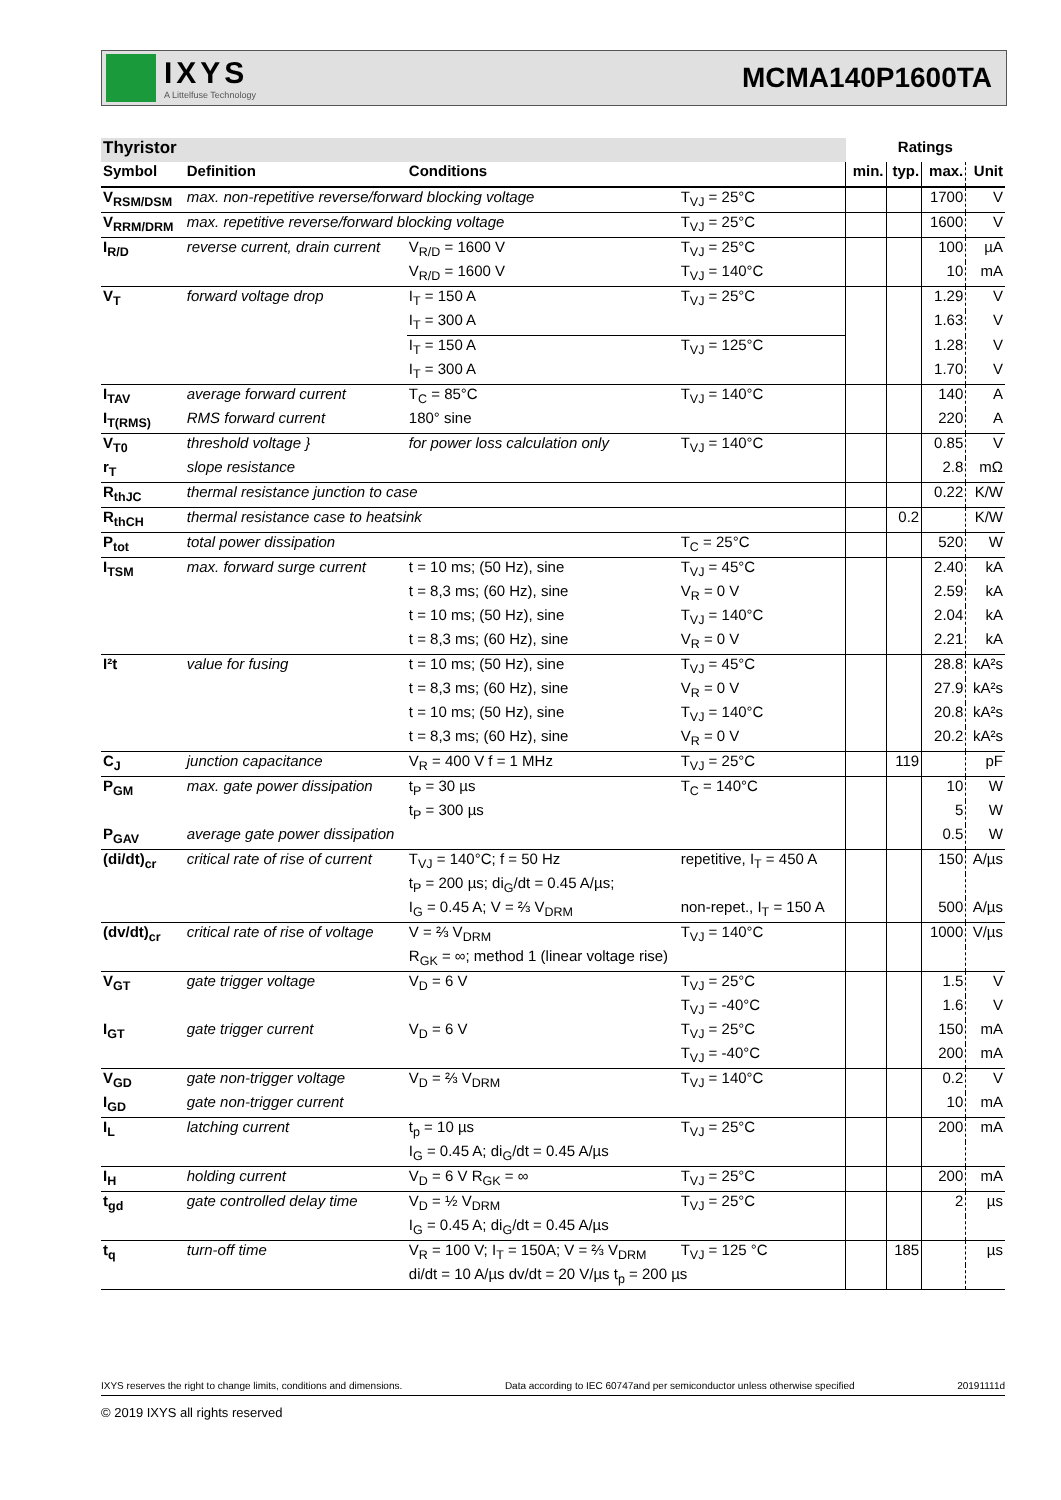IXYS
A Littelfuse Technology
MCMA140P1600TA
| Thyristor | | | | Ratings | | | |
| --- | --- | --- | --- | --- | --- | --- | --- |
| Symbol | Definition | Conditions | | min. | typ. | max. | Unit |
| V<sub>RSM/DSM</sub> | max. non-repetitive reverse/forward blocking voltage | | T<sub>VJ</sub> = 25°C | | | 1700 | V |
| V<sub>RRM/DRM</sub> | max. repetitive reverse/forward blocking voltage | | T<sub>VJ</sub> = 25°C | | | 1600 | V |
| I<sub>R/D</sub> | reverse current, drain current | V<sub>R/D</sub> = 1600 V | T<sub>VJ</sub> = 25°C | | | 100 | µA |
| | | V<sub>R/D</sub> = 1600 V | T<sub>VJ</sub> = 140°C | | | 10 | mA |
| V<sub>T</sub> | forward voltage drop | I<sub>T</sub> = 150 A | T<sub>VJ</sub> = 25°C | | | 1.29 | V |
| | | I<sub>T</sub> = 300 A | | | | 1.63 | V |
| | | I<sub>T</sub> = 150 A | T<sub>VJ</sub> = 125°C | | | 1.28 | V |
| | | I<sub>T</sub> = 300 A | | | | 1.70 | V |
| I<sub>TAV</sub> | average forward current | T<sub>C</sub> = 85°C | T<sub>VJ</sub> = 140°C | | | 140 | A |
| I<sub>T(RMS)</sub> | RMS forward current | 180° sine | | | | 220 | A |
| V<sub>T0</sub> | threshold voltage } | for power loss calculation only | T<sub>VJ</sub> = 140°C | | | 0.85 | V |
| r<sub>T</sub> | slope resistance | | | | | 2.8 | mΩ |
| R<sub>thJC</sub> | thermal resistance junction to case | | | | | 0.22 | K/W |
| R<sub>thCH</sub> | thermal resistance case to heatsink | | | | 0.2 | | K/W |
| P<sub>tot</sub> | total power dissipation | | T<sub>C</sub> = 25°C | | | 520 | W |
| I<sub>TSM</sub> | max. forward surge current | t = 10 ms; (50 Hz), sine | T<sub>VJ</sub> = 45°C | | | 2.40 | kA |
| | | t = 8,3 ms; (60 Hz), sine | V<sub>R</sub> = 0 V | | | 2.59 | kA |
| | | t = 10 ms; (50 Hz), sine | T<sub>VJ</sub> = 140°C | | | 2.04 | kA |
| | | t = 8,3 ms; (60 Hz), sine | V<sub>R</sub> = 0 V | | | 2.21 | kA |
| I²t | value for fusing | t = 10 ms; (50 Hz), sine | T<sub>VJ</sub> = 45°C | | | 28.8 | kA²s |
| | | t = 8,3 ms; (60 Hz), sine | V<sub>R</sub> = 0 V | | | 27.9 | kA²s |
| | | t = 10 ms; (50 Hz), sine | T<sub>VJ</sub> = 140°C | | | 20.8 | kA²s |
| | | t = 8,3 ms; (60 Hz), sine | V<sub>R</sub> = 0 V | | | 20.2 | kA²s |
| C<sub>J</sub> | junction capacitance | V<sub>R</sub> = 400 V f = 1 MHz | T<sub>VJ</sub> = 25°C | | 119 | | pF |
| P<sub>GM</sub> | max. gate power dissipation | t<sub>P</sub> = 30 µs | T<sub>C</sub> = 140°C | | | 10 | W |
| | | t<sub>P</sub> = 300 µs | | | | 5 | W |
| P<sub>GAV</sub> | average gate power dissipation | | | | | 0.5 | W |
| (di/dt)<sub>cr</sub> | critical rate of rise of current | T<sub>VJ</sub> = 140°C; f = 50 Hz | repetitive, I<sub>T</sub> = 450 A | | | 150 | A/µs |
| | | t<sub>P</sub> = 200 µs; di<sub>G</sub>/dt = 0.45 A/µs; | | | | | |
| | | I<sub>G</sub> = 0.45 A; V = ⅔ V<sub>DRM</sub> | non-repet., I<sub>T</sub> = 150 A | | | 500 | A/µs |
| (dv/dt)<sub>cr</sub> | critical rate of rise of voltage | V = ⅔ V<sub>DRM</sub> | T<sub>VJ</sub> = 140°C | | | 1000 | V/µs |
| | | R<sub>GK</sub> = ∞; method 1 (linear voltage rise) | | | | | |
| V<sub>GT</sub> | gate trigger voltage | V<sub>D</sub> = 6 V | T<sub>VJ</sub> = 25°C | | | 1.5 | V |
| | | | T<sub>VJ</sub> = -40°C | | | 1.6 | V |
| I<sub>GT</sub> | gate trigger current | V<sub>D</sub> = 6 V | T<sub>VJ</sub> = 25°C | | | 150 | mA |
| | | | T<sub>VJ</sub> = -40°C | | | 200 | mA |
| V<sub>GD</sub> | gate non-trigger voltage | V<sub>D</sub> = ⅔ V<sub>DRM</sub> | T<sub>VJ</sub> = 140°C | | | 0.2 | V |
| I<sub>GD</sub> | gate non-trigger current | | | | | 10 | mA |
| I<sub>L</sub> | latching current | t<sub>p</sub> = 10 µs | T<sub>VJ</sub> = 25°C | | | 200 | mA |
| | | I<sub>G</sub> = 0.45 A; di<sub>G</sub>/dt = 0.45 A/µs | | | | | |
| I<sub>H</sub> | holding current | V<sub>D</sub> = 6 V R<sub>GK</sub> = ∞ | T<sub>VJ</sub> = 25°C | | | 200 | mA |
| t<sub>gd</sub> | gate controlled delay time | V<sub>D</sub> = ½ V<sub>DRM</sub> | T<sub>VJ</sub> = 25°C | | | 2 | µs |
| | | I<sub>G</sub> = 0.45 A; di<sub>G</sub>/dt = 0.45 A/µs | | | | | |
| t<sub>q</sub> | turn-off time | V<sub>R</sub> = 100 V; I<sub>T</sub> = 150A; V = ⅔ V<sub>DRM</sub> | T<sub>VJ</sub> = 125 °C | | 185 | | µs |
| | | di/dt = 10 A/µs dv/dt = 20 V/µs t<sub>p</sub> = 200 µs | | | | | |
IXYS reserves the right to change limits, conditions and dimensions. Data according to IEC 60747and per semiconductor unless otherwise specified 20191111d
© 2019 IXYS all rights reserved